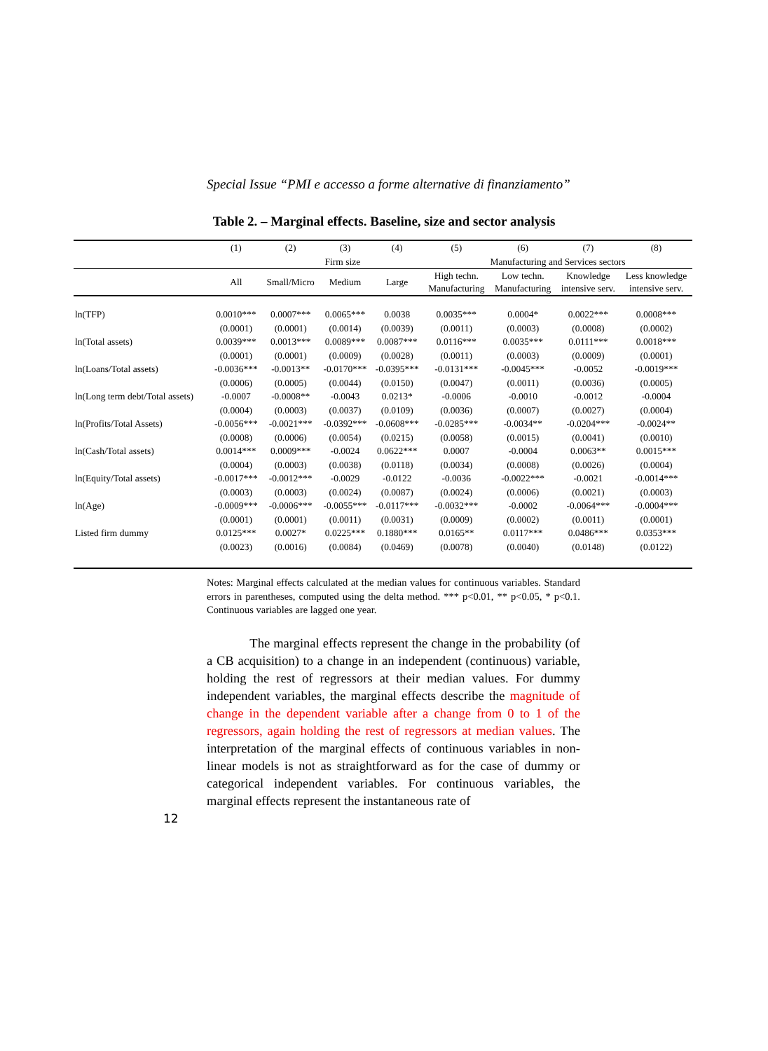Special Issue “PMI e accesso a forme alternative di finanziamento”
Table 2. – Marginal effects. Baseline, size and sector analysis
| | (1) | (2) | (3) | (4) | (5) | (6) | (7) | (8) |
| --- | --- | --- | --- | --- | --- | --- | --- | --- |
| | | Firm size | | | Manufacturing and Services sectors | | | |
| | All | Small/Micro | Medium | Large | High techn. Manufacturing | Low techn. Manufacturing | Knowledge intensive serv. | Less knowledge intensive serv. |
| ln(TFP) | 0.0010*** | 0.0007*** | 0.0065*** | 0.0038 | 0.0035*** | 0.0004* | 0.0022*** | 0.0008*** |
| | (0.0001) | (0.0001) | (0.0014) | (0.0039) | (0.0011) | (0.0003) | (0.0008) | (0.0002) |
| ln(Total assets) | 0.0039*** | 0.0013*** | 0.0089*** | 0.0087*** | 0.0116*** | 0.0035*** | 0.0111*** | 0.0018*** |
| | (0.0001) | (0.0001) | (0.0009) | (0.0028) | (0.0011) | (0.0003) | (0.0009) | (0.0001) |
| ln(Loans/Total assets) | -0.0036*** | -0.0013** | -0.0170*** | -0.0395*** | -0.0131*** | -0.0045*** | -0.0052 | -0.0019*** |
| | (0.0006) | (0.0005) | (0.0044) | (0.0150) | (0.0047) | (0.0011) | (0.0036) | (0.0005) |
| ln(Long term debt/Total assets) | -0.0007 | -0.0008** | -0.0043 | 0.0213* | -0.0006 | -0.0010 | -0.0012 | -0.0004 |
| | (0.0004) | (0.0003) | (0.0037) | (0.0109) | (0.0036) | (0.0007) | (0.0027) | (0.0004) |
| ln(Profits/Total Assets) | -0.0056*** | -0.0021*** | -0.0392*** | -0.0608*** | -0.0285*** | -0.0034** | -0.0204*** | -0.0024** |
| | (0.0008) | (0.0006) | (0.0054) | (0.0215) | (0.0058) | (0.0015) | (0.0041) | (0.0010) |
| ln(Cash/Total assets) | 0.0014*** | 0.0009*** | -0.0024 | 0.0622*** | 0.0007 | -0.0004 | 0.0063** | 0.0015*** |
| | (0.0004) | (0.0003) | (0.0038) | (0.0118) | (0.0034) | (0.0008) | (0.0026) | (0.0004) |
| ln(Equity/Total assets) | -0.0017*** | -0.0012*** | -0.0029 | -0.0122 | -0.0036 | -0.0022*** | -0.0021 | -0.0014*** |
| | (0.0003) | (0.0003) | (0.0024) | (0.0087) | (0.0024) | (0.0006) | (0.0021) | (0.0003) |
| ln(Age) | -0.0009*** | -0.0006*** | -0.0055*** | -0.0117*** | -0.0032*** | -0.0002 | -0.0064*** | -0.0004*** |
| | (0.0001) | (0.0001) | (0.0011) | (0.0031) | (0.0009) | (0.0002) | (0.0011) | (0.0001) |
| Listed firm dummy | 0.0125*** | 0.0027* | 0.0225*** | 0.1880*** | 0.0165** | 0.0117*** | 0.0486*** | 0.0353*** |
| | (0.0023) | (0.0016) | (0.0084) | (0.0469) | (0.0078) | (0.0040) | (0.0148) | (0.0122) |
Notes: Marginal effects calculated at the median values for continuous variables. Standard errors in parentheses, computed using the delta method. *** p<0.01, ** p<0.05, * p<0.1. Continuous variables are lagged one year.
The marginal effects represent the change in the probability (of a CB acquisition) to a change in an independent (continuous) variable, holding the rest of regressors at their median values. For dummy independent variables, the marginal effects describe the magnitude of change in the dependent variable after a change from 0 to 1 of the regressors, again holding the rest of regressors at median values. The interpretation of the marginal effects of continuous variables in non-linear models is not as straightforward as for the case of dummy or categorical independent variables. For continuous variables, the marginal effects represent the instantaneous rate of
12